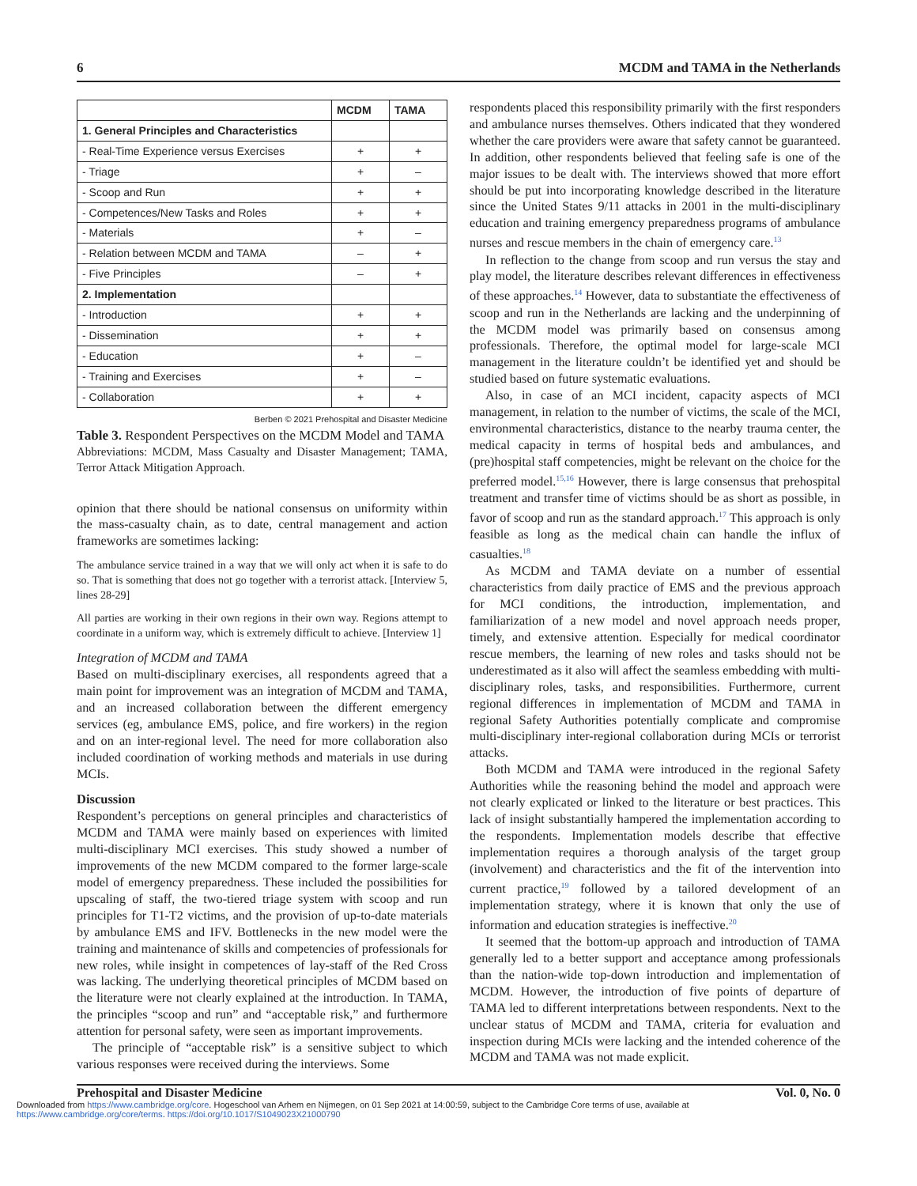6 MCDM and TAMA in the Netherlands
| | MCDM | TAMA |
| --- | --- | --- |
| 1. General Principles and Characteristics | | |
| - Real-Time Experience versus Exercises | + | + |
| - Triage | + | – |
| - Scoop and Run | + | + |
| - Competences/New Tasks and Roles | + | + |
| - Materials | + | – |
| - Relation between MCDM and TAMA | – | + |
| - Five Principles | – | + |
| 2. Implementation | | |
| - Introduction | + | + |
| - Dissemination | + | + |
| - Education | + | – |
| - Training and Exercises | + | – |
| - Collaboration | + | + |
Berben © 2021 Prehospital and Disaster Medicine
Table 3. Respondent Perspectives on the MCDM Model and TAMA
Abbreviations: MCDM, Mass Casualty and Disaster Management; TAMA, Terror Attack Mitigation Approach.
opinion that there should be national consensus on uniformity within the mass-casualty chain, as to date, central management and action frameworks are sometimes lacking:
The ambulance service trained in a way that we will only act when it is safe to do so. That is something that does not go together with a terrorist attack. [Interview 5, lines 28-29]
All parties are working in their own regions in their own way. Regions attempt to coordinate in a uniform way, which is extremely difficult to achieve. [Interview 1]
Integration of MCDM and TAMA
Based on multi-disciplinary exercises, all respondents agreed that a main point for improvement was an integration of MCDM and TAMA, and an increased collaboration between the different emergency services (eg, ambulance EMS, police, and fire workers) in the region and on an inter-regional level. The need for more collaboration also included coordination of working methods and materials in use during MCIs.
Discussion
Respondent’s perceptions on general principles and characteristics of MCDM and TAMA were mainly based on experiences with limited multi-disciplinary MCI exercises. This study showed a number of improvements of the new MCDM compared to the former large-scale model of emergency preparedness. These included the possibilities for upscaling of staff, the two-tiered triage system with scoop and run principles for T1-T2 victims, and the provision of up-to-date materials by ambulance EMS and IFV. Bottlenecks in the new model were the training and maintenance of skills and competencies of professionals for new roles, while insight in competences of lay-staff of the Red Cross was lacking. The underlying theoretical principles of MCDM based on the literature were not clearly explained at the introduction. In TAMA, the principles “scoop and run” and “acceptable risk,” and furthermore attention for personal safety, were seen as important improvements.
The principle of “acceptable risk” is a sensitive subject to which various responses were received during the interviews. Some
respondents placed this responsibility primarily with the first responders and ambulance nurses themselves. Others indicated that they wondered whether the care providers were aware that safety cannot be guaranteed. In addition, other respondents believed that feeling safe is one of the major issues to be dealt with. The interviews showed that more effort should be put into incorporating knowledge described in the literature since the United States 9/11 attacks in 2001 in the multi-disciplinary education and training emergency preparedness programs of ambulance nurses and rescue members in the chain of emergency care.<sup>13</sup>
In reflection to the change from scoop and run versus the stay and play model, the literature describes relevant differences in effectiveness of these approaches.<sup>14</sup> However, data to substantiate the effectiveness of scoop and run in the Netherlands are lacking and the underpinning of the MCDM model was primarily based on consensus among professionals. Therefore, the optimal model for large-scale MCI management in the literature couldn’t be identified yet and should be studied based on future systematic evaluations.
Also, in case of an MCI incident, capacity aspects of MCI management, in relation to the number of victims, the scale of the MCI, environmental characteristics, distance to the nearby trauma center, the medical capacity in terms of hospital beds and ambulances, and (pre)hospital staff competencies, might be relevant on the choice for the preferred model.<sup>15,16</sup> However, there is large consensus that prehospital treatment and transfer time of victims should be as short as possible, in favor of scoop and run as the standard approach.<sup>17</sup> This approach is only feasible as long as the medical chain can handle the influx of casualties.<sup>18</sup>
As MCDM and TAMA deviate on a number of essential characteristics from daily practice of EMS and the previous approach for MCI conditions, the introduction, implementation, and familiarization of a new model and novel approach needs proper, timely, and extensive attention. Especially for medical coordinator rescue members, the learning of new roles and tasks should not be underestimated as it also will affect the seamless embedding with multi-disciplinary roles, tasks, and responsibilities. Furthermore, current regional differences in implementation of MCDM and TAMA in regional Safety Authorities potentially complicate and compromise multi-disciplinary inter-regional collaboration during MCIs or terrorist attacks.
Both MCDM and TAMA were introduced in the regional Safety Authorities while the reasoning behind the model and approach were not clearly explicated or linked to the literature or best practices. This lack of insight substantially hampered the implementation according to the respondents. Implementation models describe that effective implementation requires a thorough analysis of the target group (involvement) and characteristics and the fit of the intervention into current practice,<sup>19</sup> followed by a tailored development of an implementation strategy, where it is known that only the use of information and education strategies is ineffective.<sup>20</sup>
It seemed that the bottom-up approach and introduction of TAMA generally led to a better support and acceptance among professionals than the nation-wide top-down introduction and implementation of MCDM. However, the introduction of five points of departure of TAMA led to different interpretations between respondents. Next to the unclear status of MCDM and TAMA, criteria for evaluation and inspection during MCIs were lacking and the intended coherence of the MCDM and TAMA was not made explicit.
Prehospital and Disaster Medicine Vol. 0, No. 0
Downloaded from https://www.cambridge.org/core. Hogeschool van Arhem en Nijmegen, on 01 Sep 2021 at 14:00:59, subject to the Cambridge Core terms of use, available at
https://www.cambridge.org/core/terms. https://doi.org/10.1017/S1049023X21000790